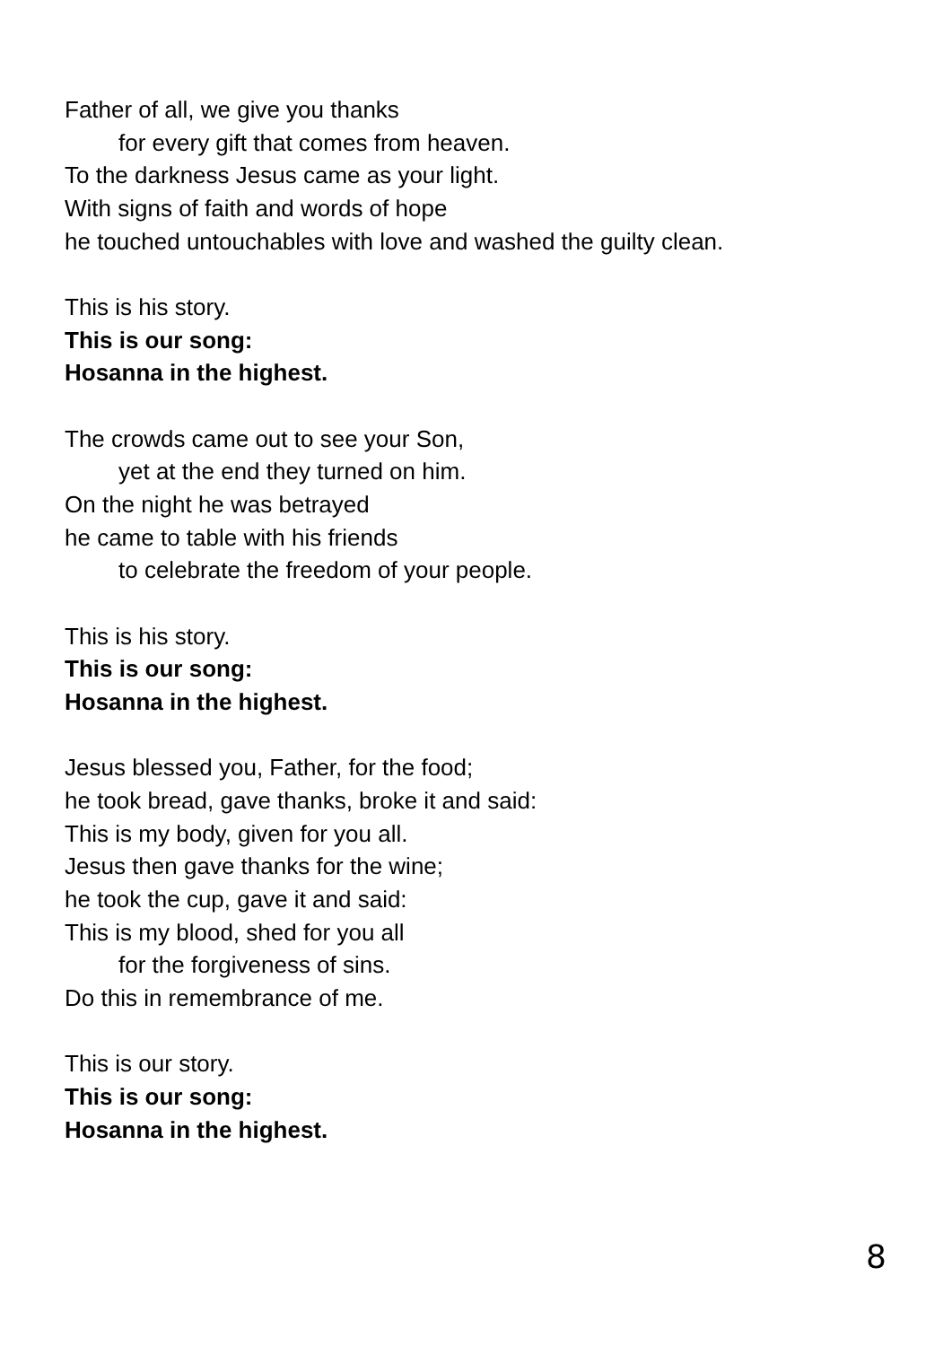Father of all, we give you thanks
for every gift that comes from heaven.
To the darkness Jesus came as your light.
With signs of faith and words of hope
he touched untouchables with love and washed the guilty clean.
This is his story.
This is our song:
Hosanna in the highest.
The crowds came out to see your Son,
yet at the end they turned on him.
On the night he was betrayed
he came to table with his friends
to celebrate the freedom of your people.
This is his story.
This is our song:
Hosanna in the highest.
Jesus blessed you, Father, for the food;
he took bread, gave thanks, broke it and said:
This is my body, given for you all.
Jesus then gave thanks for the wine;
he took the cup, gave it and said:
This is my blood, shed for you all
for the forgiveness of sins.
Do this in remembrance of me.
This is our story.
This is our song:
Hosanna in the highest.
8